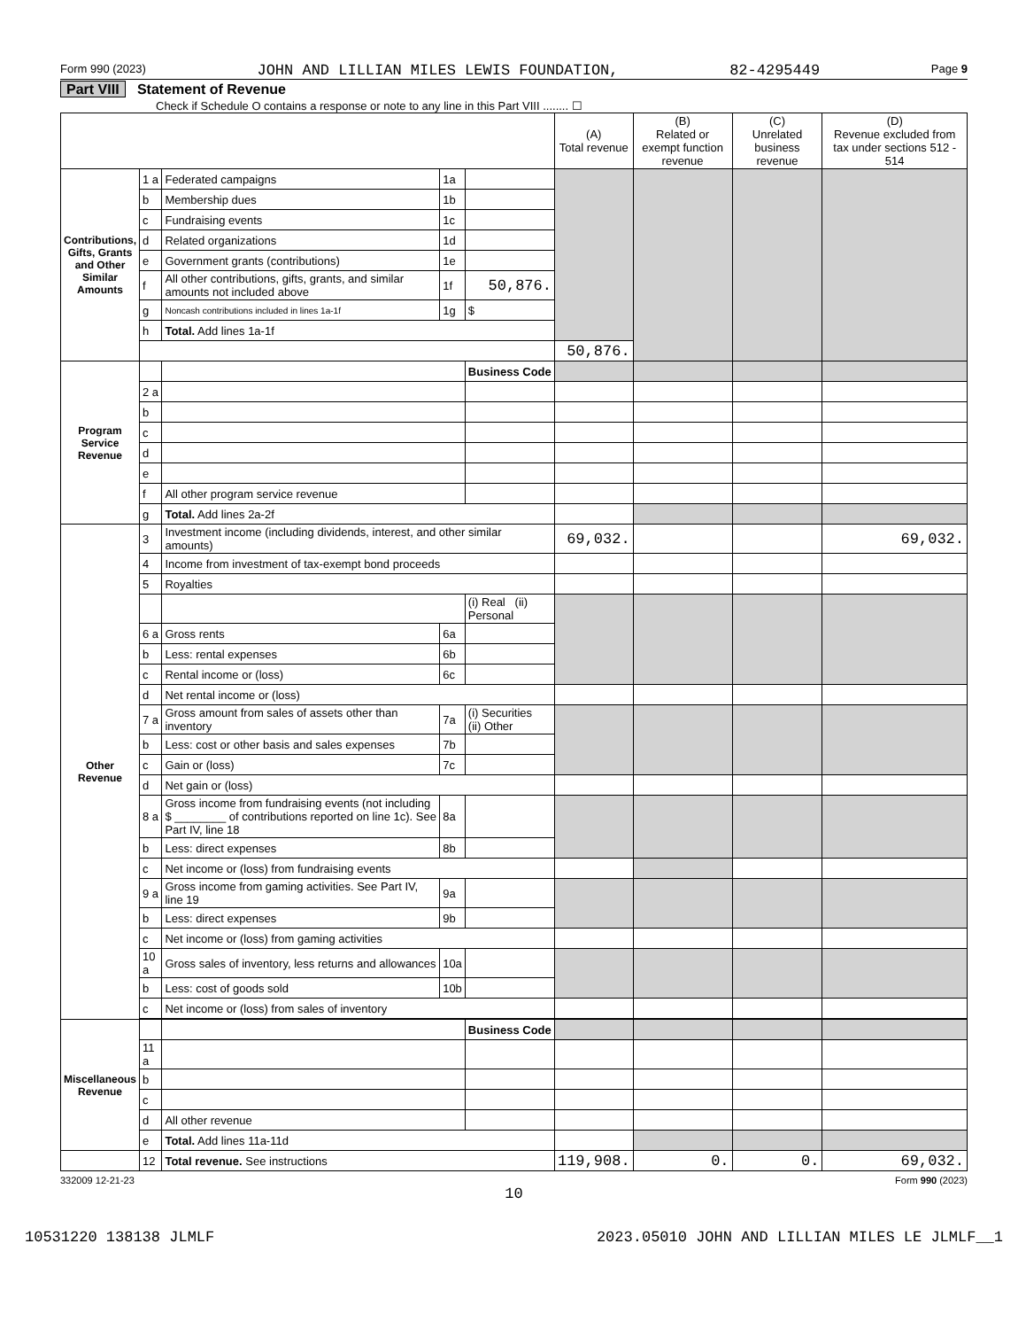Form 990 (2023) JOHN AND LILLIAN MILES LEWIS FOUNDATION, 82-4295449 Page 9
Part VIII Statement of Revenue
Check if Schedule O contains a response or note to any line in this Part VIII ........ ☐
| | | | | | (A) Total revenue | (B) Related or exempt function revenue | (C) Unrelated business revenue | (D) Revenue excluded from tax under sections 512 - 514 |
| --- | --- | --- | --- | --- | --- | --- | --- | --- |
| Contributions, Gifts, Grants and Other Similar Amounts | 1 a | Federated campaigns | 1a | | | | | |
| | b | Membership dues | 1b | | | | | |
| | c | Fundraising events | 1c | | | | | |
| | d | Related organizations | 1d | | | | | |
| | e | Government grants (contributions) | 1e | | | | | |
| | f | All other contributions, gifts, grants, and similar amounts not included above | 1f | 50,876. | | | | |
| | g | Noncash contributions included in lines 1a-1f | 1g | $ | | | | |
| | h | Total. Add lines 1a-1f | | | | | | |
| | | | | | 50,876. | | | |
| Program Service Revenue | | | | Business Code | | | | |
| | 2 a | | | | | | | |
| | b | | | | | | | |
| | c | | | | | | | |
| | d | | | | | | | |
| | e | | | | | | | |
| | f | All other program service revenue | | | | | | |
| | g | Total. Add lines 2a-2f | | | | | | |
| Other Revenue | 3 | Investment income (including dividends, interest, and other similar amounts) | | | 69,032. | | | 69,032. |
| | 4 | Income from investment of tax-exempt bond proceeds | | | | | | |
| | 5 | Royalties | | | | | | |
| | | | | (i) Real (ii) Personal | | | | |
| | 6 a | Gross rents | 6a | | | | | |
| | b | Less: rental expenses | 6b | | | | | |
| | c | Rental income or (loss) | 6c | | | | | |
| | d | Net rental income or (loss) | | | | | | |
| | 7 a | Gross amount from sales of assets other than inventory | 7a | (i) Securities (ii) Other | | | | |
| | b | Less: cost or other basis and sales expenses | 7b | | | | | |
| | c | Gain or (loss) | 7c | | | | | |
| | d | Net gain or (loss) | | | | | | |
| | 8 a | Gross income from fundraising events (not including $ ________ of contributions reported on line 1c). See Part IV, line 18 | 8a | | | | | |
| | b | Less: direct expenses | 8b | | | | | |
| | c | Net income or (loss) from fundraising events | | | | | | |
| | 9 a | Gross income from gaming activities. See Part IV, line 19 | 9a | | | | | |
| | b | Less: direct expenses | 9b | | | | | |
| | c | Net income or (loss) from gaming activities | | | | | | |
| | 10 a | Gross sales of inventory, less returns and allowances | 10a | | | | | |
| | b | Less: cost of goods sold | 10b | | | | | |
| | c | Net income or (loss) from sales of inventory | | | | | | |
| Miscellaneous Revenue | | | | Business Code | | | | |
| | 11 a | | | | | | | |
| | b | | | | | | | |
| | c | | | | | | | |
| | d | All other revenue | | | | | | |
| | e | Total. Add lines 11a-11d | | | | | | |
| | 12 | Total revenue. See instructions | | | 119,908. | 0. | 0. | 69,032. |
332009 12-21-23 Form 990 (2023)
10
10531220 138138 JLMLF 2023.05010 JOHN AND LILLIAN MILES LE JLMLF__1